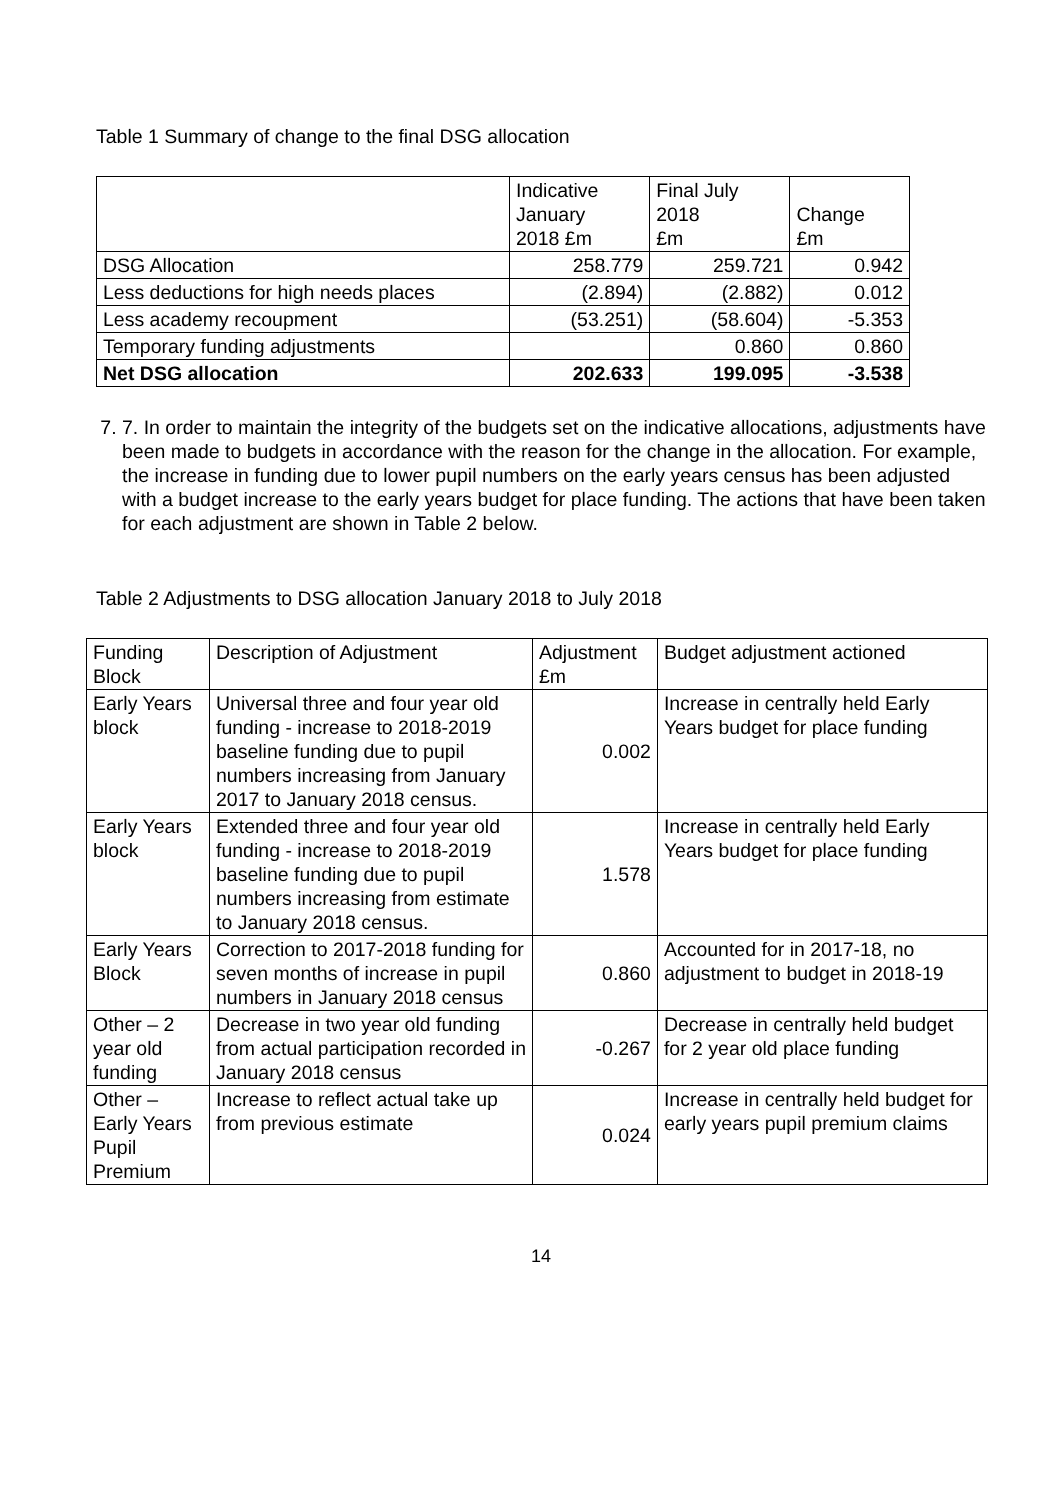Table 1 Summary of change to the final DSG allocation
| | Indicative January 2018 £m | Final July 2018 £m | Change £m |
| --- | --- | --- | --- |
| DSG Allocation | 258.779 | 259.721 | 0.942 |
| Less deductions for high needs places | (2.894) | (2.882) | 0.012 |
| Less academy recoupment | (53.251) | (58.604) | -5.353 |
| Temporary funding adjustments | | 0.860 | 0.860 |
| Net DSG allocation | 202.633 | 199.095 | -3.538 |
7. 7. In order to maintain the integrity of the budgets set on the indicative allocations, adjustments have been made to budgets in accordance with the reason for the change in the allocation. For example, the increase in funding due to lower pupil numbers on the early years census has been adjusted with a budget increase to the early years budget for place funding. The actions that have been taken for each adjustment are shown in Table 2 below.
Table 2 Adjustments to DSG allocation January 2018 to July 2018
| Funding Block | Description of Adjustment | Adjustment £m | Budget adjustment actioned |
| --- | --- | --- | --- |
| Early Years block | Universal three and four year old funding - increase to 2018-2019 baseline funding due to pupil numbers increasing from January 2017 to January 2018 census. | 0.002 | Increase in centrally held Early Years budget for place funding |
| Early Years block | Extended three and four year old funding - increase to 2018-2019 baseline funding due to pupil numbers increasing from estimate to January 2018 census. | 1.578 | Increase in centrally held Early Years budget for place funding |
| Early Years Block | Correction to 2017-2018 funding for seven months of increase in pupil numbers in January 2018 census | 0.860 | Accounted for in 2017-18, no adjustment to budget in 2018-19 |
| Other – 2 year old funding | Decrease in two year old funding from actual participation recorded in January 2018 census | -0.267 | Decrease in centrally held budget for 2 year old place funding |
| Other – Early Years Pupil Premium | Increase to reflect actual take up from previous estimate | 0.024 | Increase in centrally held budget for early years pupil premium claims |
14